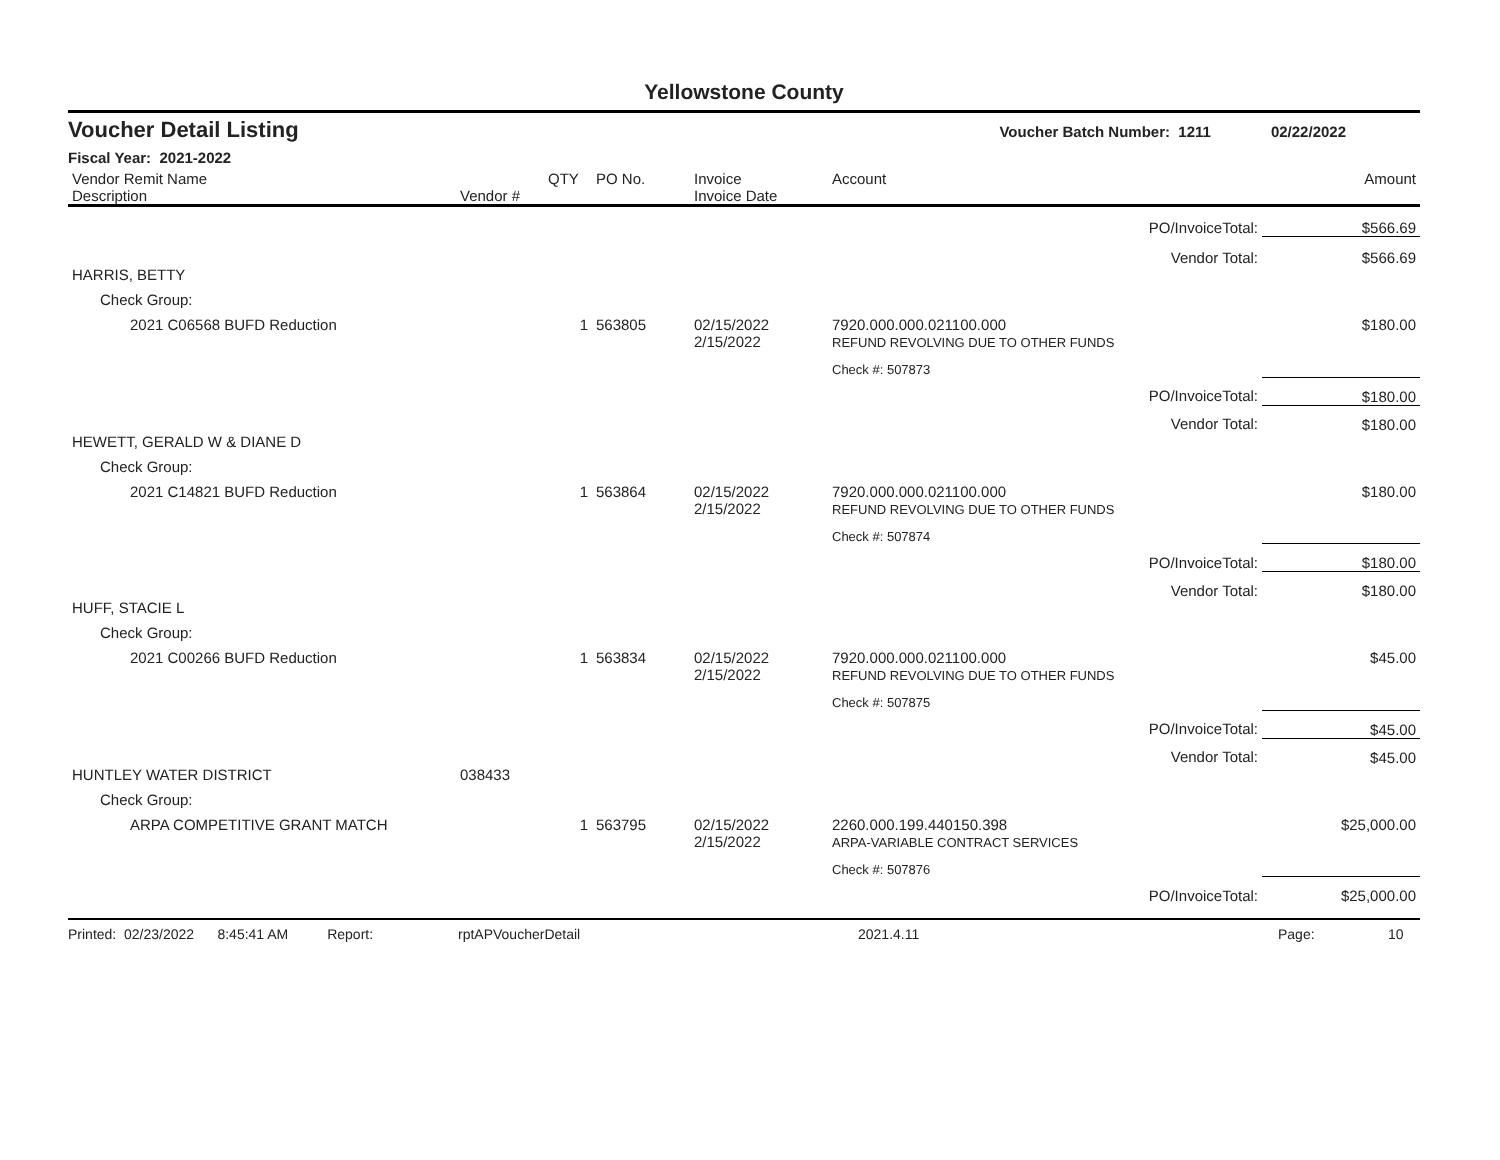Yellowstone County
Voucher Detail Listing Voucher Batch Number: 1211 02/22/2022
Fiscal Year: 2021-2022
| Vendor Remit Name Description | Vendor # | QTY | PO No. | Invoice Invoice Date | Account | Amount |
| --- | --- | --- | --- | --- | --- | --- |
| PO/InvoiceTotal: | | | | | | $566.69 |
| Vendor Total: | | | | | | $566.69 |
| HARRIS, BETTY | | | | | | |
| Check Group: | | | | | | |
| 2021 C06568 BUFD Reduction | | 1 | 563805 | 02/15/2022 2/15/2022 | 7920.000.000.021100.000 REFUND REVOLVING DUE TO OTHER FUNDS | $180.00 |
| | | | | | Check #: 507873 | |
| PO/InvoiceTotal: | | | | | | $180.00 |
| Vendor Total: | | | | | | $180.00 |
| HEWETT, GERALD W & DIANE D | | | | | | |
| Check Group: | | | | | | |
| 2021 C14821 BUFD Reduction | | 1 | 563864 | 02/15/2022 2/15/2022 | 7920.000.000.021100.000 REFUND REVOLVING DUE TO OTHER FUNDS | $180.00 |
| | | | | | Check #: 507874 | |
| PO/InvoiceTotal: | | | | | | $180.00 |
| Vendor Total: | | | | | | $180.00 |
| HUFF, STACIE L | | | | | | |
| Check Group: | | | | | | |
| 2021 C00266 BUFD Reduction | | 1 | 563834 | 02/15/2022 2/15/2022 | 7920.000.000.021100.000 REFUND REVOLVING DUE TO OTHER FUNDS | $45.00 |
| | | | | | Check #: 507875 | |
| PO/InvoiceTotal: | | | | | | $45.00 |
| Vendor Total: | | | | | | $45.00 |
| HUNTLEY WATER DISTRICT | 038433 | | | | | |
| Check Group: | | | | | | |
| ARPA COMPETITIVE GRANT MATCH | | 1 | 563795 | 02/15/2022 2/15/2022 | 2260.000.199.440150.398 ARPA-VARIABLE CONTRACT SERVICES | $25,000.00 |
| | | | | | Check #: 507876 | |
| PO/InvoiceTotal: | | | | | | $25,000.00 |
Printed: 02/23/2022 8:45:41 AM Report: rptAPVoucherDetail 2021.4.11 Page: 10